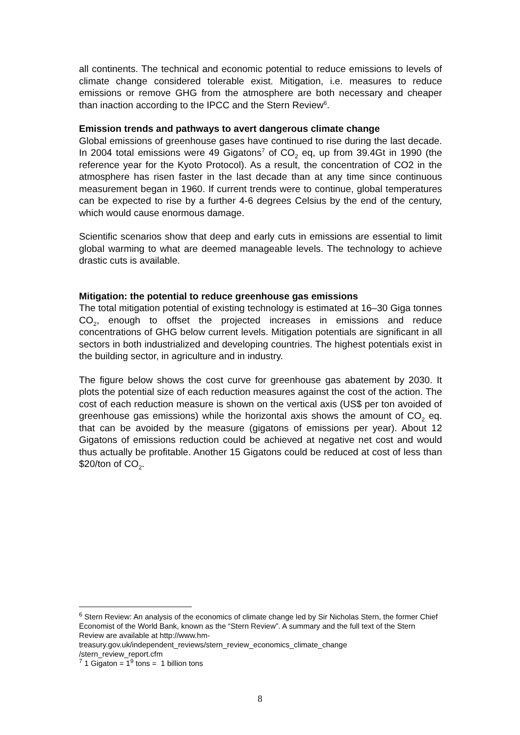all continents. The technical and economic potential to reduce emissions to levels of climate change considered tolerable exist. Mitigation, i.e. measures to reduce emissions or remove GHG from the atmosphere are both necessary and cheaper than inaction according to the IPCC and the Stern Review<sup>6</sup>.
Emission trends and pathways to avert dangerous climate change
Global emissions of greenhouse gases have continued to rise during the last decade. In 2004 total emissions were 49 Gigatons<sup>7</sup> of CO<sub>2</sub> eq, up from 39.4Gt in 1990 (the reference year for the Kyoto Protocol). As a result, the concentration of CO2 in the atmosphere has risen faster in the last decade than at any time since continuous measurement began in 1960. If current trends were to continue, global temperatures can be expected to rise by a further 4-6 degrees Celsius by the end of the century, which would cause enormous damage.
Scientific scenarios show that deep and early cuts in emissions are essential to limit global warming to what are deemed manageable levels. The technology to achieve drastic cuts is available.
Mitigation: the potential to reduce greenhouse gas emissions
The total mitigation potential of existing technology is estimated at 16–30 Giga tonnes CO<sub>2</sub>, enough to offset the projected increases in emissions and reduce concentrations of GHG below current levels. Mitigation potentials are significant in all sectors in both industrialized and developing countries. The highest potentials exist in the building sector, in agriculture and in industry.
The figure below shows the cost curve for greenhouse gas abatement by 2030. It plots the potential size of each reduction measures against the cost of the action. The cost of each reduction measure is shown on the vertical axis (US$ per ton avoided of greenhouse gas emissions) while the horizontal axis shows the amount of CO<sub>2</sub> eq. that can be avoided by the measure (gigatons of emissions per year). About 12 Gigatons of emissions reduction could be achieved at negative net cost and would thus actually be profitable. Another 15 Gigatons could be reduced at cost of less than $20/ton of CO<sub>2</sub>.
<sup>6</sup> Stern Review: An analysis of the economics of climate change led by Sir Nicholas Stern, the former Chief Economist of the World Bank, known as the “Stern Review”. A summary and the full text of the Stern Review are available at http://www.hm-
treasury.gov.uk/independent_reviews/stern_review_economics_climate_change
/stern_review_report.cfm
<sup>7</sup> 1 Gigaton = 1<sup>9</sup> tons = 1 billion tons
8